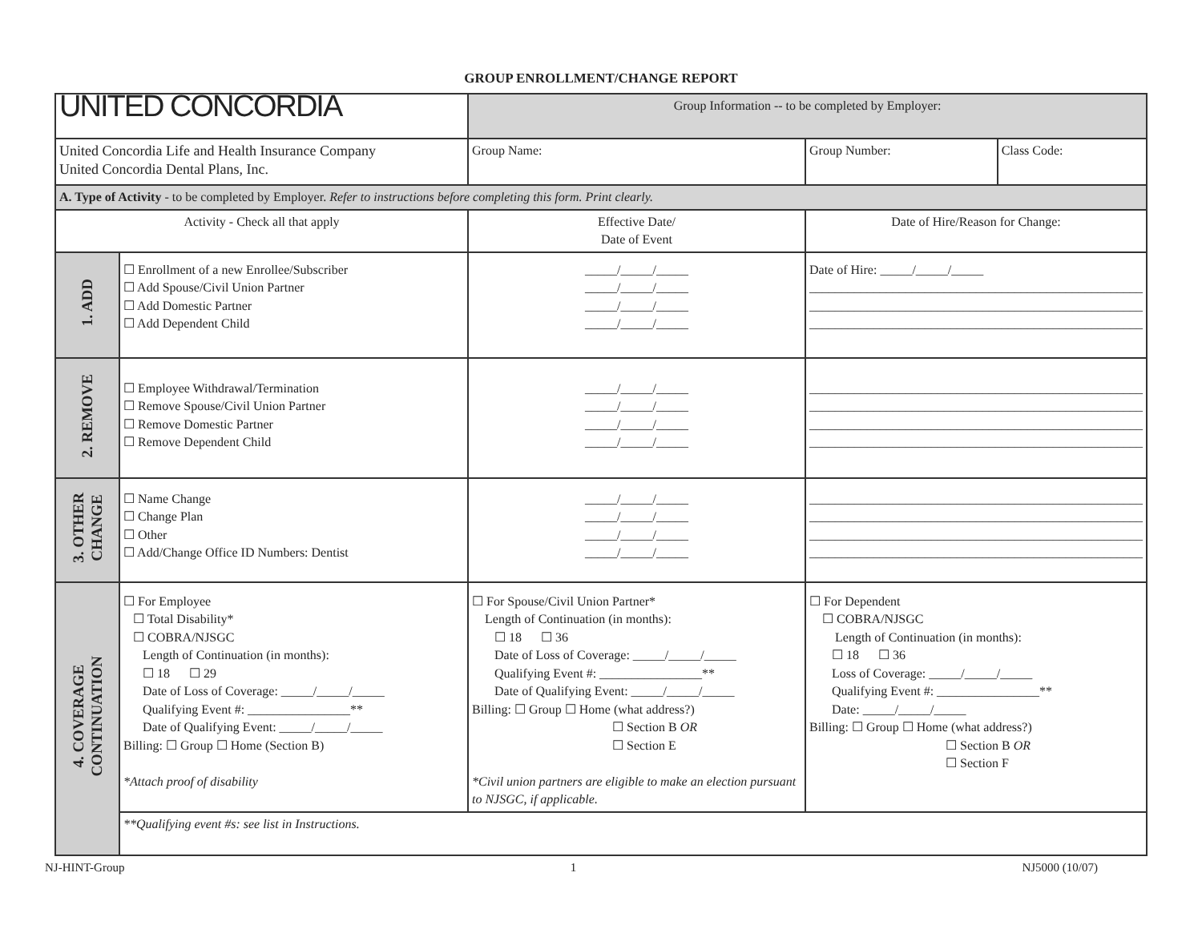GROUP ENROLLMENT/CHANGE REPORT
| UNITED CONCORDIA | | | Group Information -- to be completed by Employer: | | | |
| United Concordia Life and Health Insurance Company United Concordia Dental Plans, Inc. | | | Group Name: | | Group Number: | Class Code: |
| A. Type of Activity - to be completed by Employer. Refer to instructions before completing this form. Print clearly. | | | | | | |
| Activity - Check all that apply | | | Effective Date/ Date of Event | Date of Hire/Reason for Change: | | |
| 1. ADD | ☐ Enrollment of a new Enrollee/Subscriber ☐ Add Spouse/Civil Union Partner ☐ Add Domestic Partner ☐ Add Dependent Child | | _____/_____/_____ _____/_____/_____ _____/_____/_____ _____/_____/_____ | Date of Hire: _____/_____/_____ ____________________________________________________ ____________________________________________________ ____________________________________________________ | | |
| 2. REMOVE | ☐ Employee Withdrawal/Termination ☐ Remove Spouse/Civil Union Partner ☐ Remove Domestic Partner ☐ Remove Dependent Child | | _____/_____/_____ _____/_____/_____ _____/_____/_____ _____/_____/_____ | ____________________________________________________ ____________________________________________________ ____________________________________________________ ____________________________________________________ | | |
| 3. OTHER CHANGE | ☐ Name Change ☐ Change Plan ☐ Other ☐ Add/Change Office ID Numbers: Dentist | | _____/_____/_____ _____/_____/_____ _____/_____/_____ _____/_____/_____ | ____________________________________________________ ____________________________________________________ ____________________________________________________ ____________________________________________________ | | |
| 4. COVERAGE CONTINUATION | ☐ For Employee ☐ Total Disability* ☐ COBRA/NJSGC Length of Continuation (in months): ☐ 18 ☐ 29 Date of Loss of Coverage: _____/_____/_____ Qualifying Event #: ________________** Date of Qualifying Event: _____/_____/_____ Billing: ☐ Group ☐ Home (Section B) *Attach proof of disability | ☐ For Spouse/Civil Union Partner* Length of Continuation (in months): ☐ 18 ☐ 36 Date of Loss of Coverage: _____/_____/_____ Qualifying Event #: ________________** Date of Qualifying Event: _____/_____/_____ Billing: ☐ Group ☐ Home (what address?) ☐ Section B OR ☐ Section E *Civil union partners are eligible to make an election pursuant to NJSGC, if applicable. | | | ☐ For Dependent ☐ COBRA/NJSGC Length of Continuation (in months): ☐ 18 ☐ 36 Loss of Coverage: _____/_____/_____ Qualifying Event #: ________________** Date: _____/_____/_____ Billing: ☐ Group ☐ Home (what address?) ☐ Section B OR ☐ Section F | |
| | **Qualifying event #s: see list in Instructions. | | | | | |
NJ-HINT-Group 1 NJ5000 (10/07)